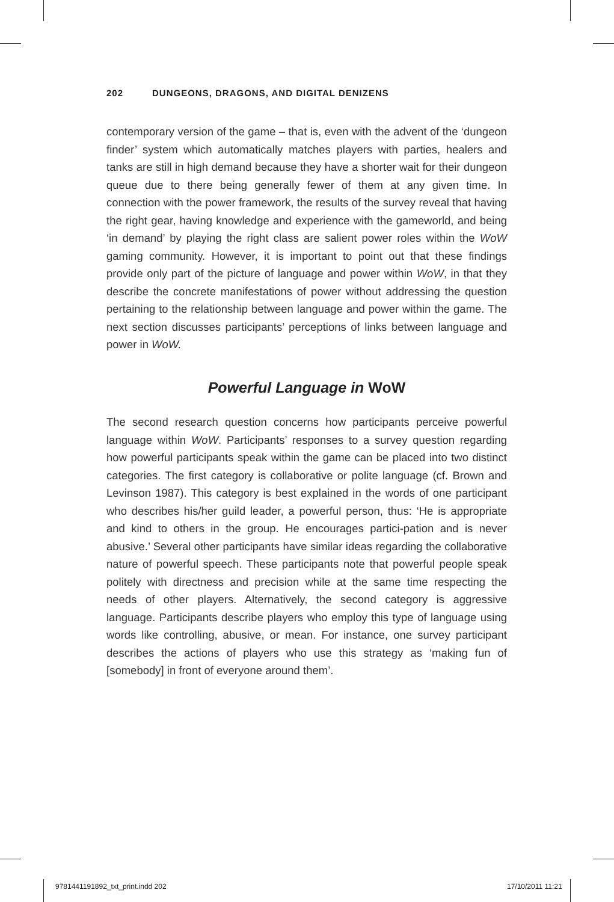202 DUNGEONS, DRAGONS, AND DIGITAL DENIZENS
contemporary version of the game – that is, even with the advent of the ‘dungeon finder’ system which automatically matches players with parties, healers and tanks are still in high demand because they have a shorter wait for their dungeon queue due to there being generally fewer of them at any given time. In connection with the power framework, the results of the survey reveal that having the right gear, having knowledge and experience with the gameworld, and being ‘in demand’ by playing the right class are salient power roles within the WoW gaming community. However, it is important to point out that these findings provide only part of the picture of language and power within WoW, in that they describe the concrete manifestations of power without addressing the question pertaining to the relationship between language and power within the game. The next section discusses participants’ perceptions of links between language and power in WoW.
Powerful Language in WoW
The second research question concerns how participants perceive powerful language within WoW. Participants’ responses to a survey question regarding how powerful participants speak within the game can be placed into two distinct categories. The first category is collaborative or polite language (cf. Brown and Levinson 1987). This category is best explained in the words of one participant who describes his/her guild leader, a powerful person, thus: ‘He is appropriate and kind to others in the group. He encourages partici-pation and is never abusive.’ Several other participants have similar ideas regarding the collaborative nature of powerful speech. These participants note that powerful people speak politely with directness and precision while at the same time respecting the needs of other players. Alternatively, the second category is aggressive language. Participants describe players who employ this type of language using words like controlling, abusive, or mean. For instance, one survey participant describes the actions of players who use this strategy as ‘making fun of [somebody] in front of everyone around them’.
9781441191892_txt_print.indd 202
17/10/2011 11:21